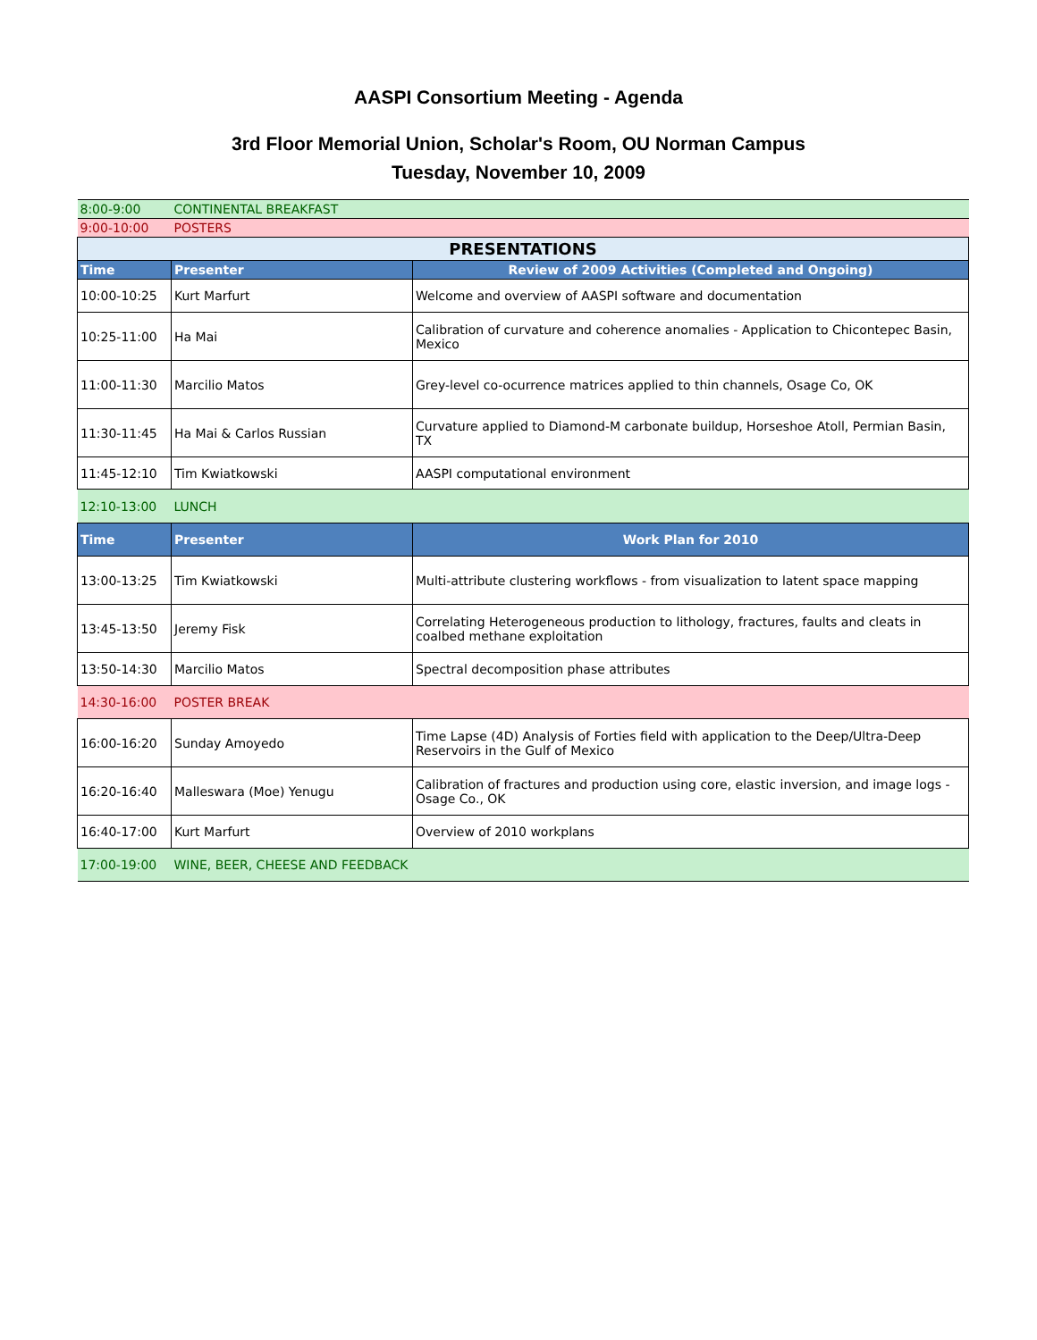AASPI Consortium Meeting - Agenda
3rd Floor Memorial Union, Scholar's Room, OU Norman Campus
Tuesday, November 10, 2009
| 8:00-9:00 | CONTINENTAL BREAKFAST | |
| 9:00-10:00 | POSTERS | |
| PRESENTATIONS | | |
| Time | Presenter | Review of 2009 Activities (Completed and Ongoing) |
| 10:00-10:25 | Kurt Marfurt | Welcome and overview of AASPI software and documentation |
| 10:25-11:00 | Ha Mai | Calibration of curvature and coherence anomalies - Application to Chicontepec Basin, Mexico |
| 11:00-11:30 | Marcilio Matos | Grey-level co-ocurrence matrices applied to thin channels, Osage Co, OK |
| 11:30-11:45 | Ha Mai & Carlos Russian | Curvature applied to Diamond-M carbonate buildup, Horseshoe Atoll, Permian Basin, TX |
| 11:45-12:10 | Tim Kwiatkowski | AASPI computational environment |
| 12:10-13:00 | LUNCH | |
| Time | Presenter | Work Plan for 2010 |
| 13:00-13:25 | Tim Kwiatkowski | Multi-attribute clustering workflows - from visualization to latent space mapping |
| 13:45-13:50 | Jeremy Fisk | Correlating Heterogeneous production to lithology, fractures, faults and cleats in coalbed methane exploitation |
| 13:50-14:30 | Marcilio Matos | Spectral decomposition phase attributes |
| 14:30-16:00 | POSTER BREAK | |
| 16:00-16:20 | Sunday Amoyedo | Time Lapse (4D) Analysis of Forties field with application to the Deep/Ultra-Deep Reservoirs in the Gulf of Mexico |
| 16:20-16:40 | Malleswara (Moe) Yenugu | Calibration of fractures and production using core, elastic inversion, and image logs - Osage Co., OK |
| 16:40-17:00 | Kurt Marfurt | Overview of 2010 workplans |
| 17:00-19:00 | WINE, BEER, CHEESE AND FEEDBACK | |